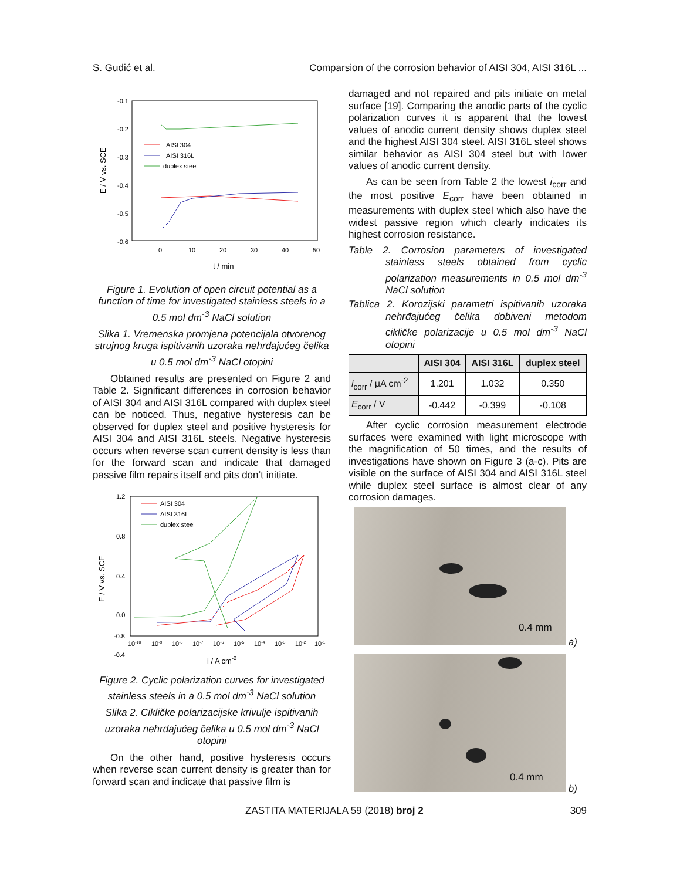S. Gudić et al. Comparsion of the corrosion behavior of AISI 304, AISI 316L ...
-0.1
-0.2
-0.3
-0.4
-0.5
-0.6
0
10
20
30
40
50
t / min
E / V vs. SCE
AISI 304
AISI 316L
duplex steel
Figure 1. Evolution of open circuit potential as a function of time for investigated stainless steels in a 0.5 mol dm<sup>-3</sup> NaCl solution
Slika 1. Vremenska promjena potencijala otvorenog strujnog kruga ispitivanih uzoraka nehrđajućeg čelika u 0.5 mol dm<sup>-3</sup> NaCl otopini
Obtained results are presented on Figure 2 and Table 2. Significant differences in corrosion behavior of AISI 304 and AISI 316L compared with duplex steel can be noticed. Thus, negative hysteresis can be observed for duplex steel and positive hysteresis for AISI 304 and AISI 316L steels. Negative hysteresis occurs when reverse scan current density is less than for the forward scan and indicate that damaged passive film repairs itself and pits don’t initiate.
1.2
0.8
0.4
0.0
-0.4
-0.8
10-10
10-9
10-8
10-7
10-6
10-5
10-4
10-3
10-2
10-1
i / A cm-2
E / V vs. SCE
AISI 304
AISI 316L
duplex steel
Figure 2. Cyclic polarization curves for investigated stainless steels in a 0.5 mol dm<sup>-3</sup> NaCl solution
Slika 2. Cikličke polarizacijske krivulje ispitivanih uzoraka nehrđajućeg čelika u 0.5 mol dm<sup>-3</sup> NaCl otopini
On the other hand, positive hysteresis occurs when reverse scan current density is greater than for forward scan and indicate that passive film is
damaged and not repaired and pits initiate on metal surface [19]. Comparing the anodic parts of the cyclic polarization curves it is apparent that the lowest values of anodic current density shows duplex steel and the highest AISI 304 steel. AISI 316L steel shows similar behavior as AISI 304 steel but with lower values of anodic current density.
As can be seen from Table 2 the lowest i<sub>corr</sub> and the most positive E<sub>corr</sub> have been obtained in measurements with duplex steel which also have the widest passive region which clearly indicates its highest corrosion resistance.
Table 2. Corrosion parameters of investigated stainless steels obtained from cyclic polarization measurements in 0.5 mol dm<sup>-3</sup> NaCl solution
Tablica 2. Korozijski parametri ispitivanih uzoraka nehrđajućeg čelika dobiveni metodom cikličke polarizacije u 0.5 mol dm<sup>-3</sup> NaCl otopini
| | AISI 304 | AISI 316L | duplex steel |
| --- | --- | --- | --- |
| i<sub>corr</sub> / μA cm<sup>-2</sup> | 1.201 | 1.032 | 0.350 |
| E<sub>corr</sub> / V | -0.442 | -0.399 | -0.108 |
After cyclic corrosion measurement electrode surfaces were examined with light microscope with the magnification of 50 times, and the results of investigations have shown on Figure 3 (a-c). Pits are visible on the surface of AISI 304 and AISI 316L steel while duplex steel surface is almost clear of any corrosion damages.
0.4 mm
a)
0.4 mm
b)
ZASTITA MATERIJALA 59 (2018) broj 2 309